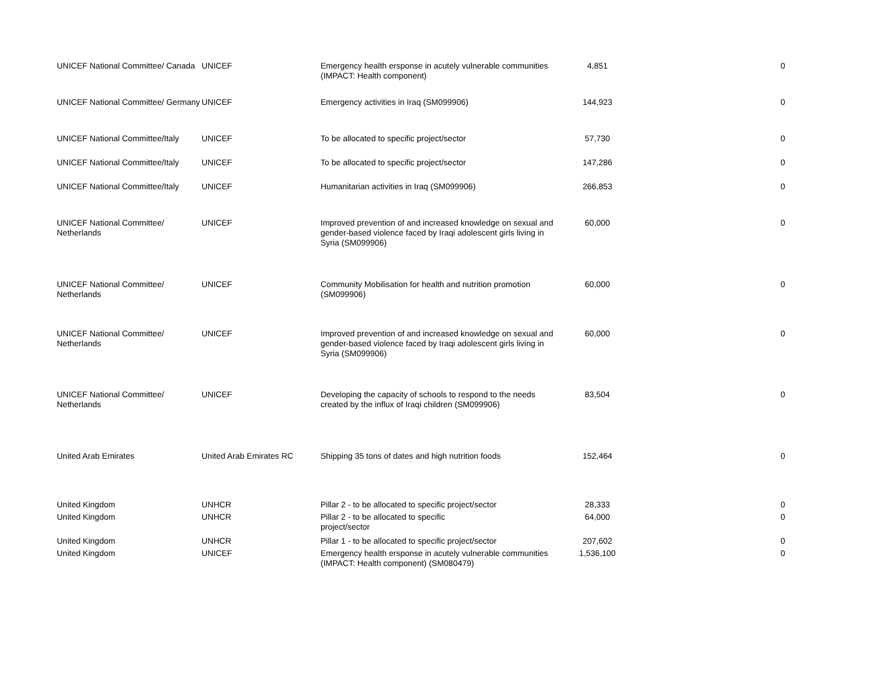| UNICEF National Committee/ Canada | UNICEF | Emergency health ersponse in acutely vulnerable communities (IMPACT: Health component) | 4,851 | 0 |
| UNICEF National Committee/ Germany | UNICEF | Emergency activities in Iraq (SM099906) | 144,923 | 0 |
| UNICEF National Committee/Italy | UNICEF | To be allocated to specific project/sector | 57,730 | 0 |
| UNICEF National Committee/Italy | UNICEF | To be allocated to specific project/sector | 147,286 | 0 |
| UNICEF National Committee/Italy | UNICEF | Humanitarian activities in Iraq (SM099906) | 266,853 | 0 |
| UNICEF National Committee/ Netherlands | UNICEF | Improved prevention of and increased knowledge on sexual and gender-based violence faced by Iraqi adolescent girls living in Syria (SM099906) | 60,000 | 0 |
| UNICEF National Committee/ Netherlands | UNICEF | Community Mobilisation for health and nutrition promotion (SM099906) | 60,000 | 0 |
| UNICEF National Committee/ Netherlands | UNICEF | Improved prevention of and increased knowledge on sexual and gender-based violence faced by Iraqi adolescent girls living in Syria (SM099906) | 60,000 | 0 |
| UNICEF National Committee/ Netherlands | UNICEF | Developing the capacity of schools to respond to the needs created by the influx of Iraqi children (SM099906) | 83,504 | 0 |
| United Arab Emirates | United Arab Emirates RC | Shipping 35 tons of dates and high nutrition foods | 152,464 | 0 |
| United Kingdom | UNHCR | Pillar 2 - to be allocated to specific project/sector | 28,333 | 0 |
| United Kingdom | UNHCR | Pillar 2 - to be allocated to specific project/sector | 64,000 | 0 |
| United Kingdom | UNHCR | Pillar 1 - to be allocated to specific project/sector | 207,602 | 0 |
| United Kingdom | UNICEF | Emergency health ersponse in acutely vulnerable communities (IMPACT: Health component) (SM080479) | 1,536,100 | 0 |